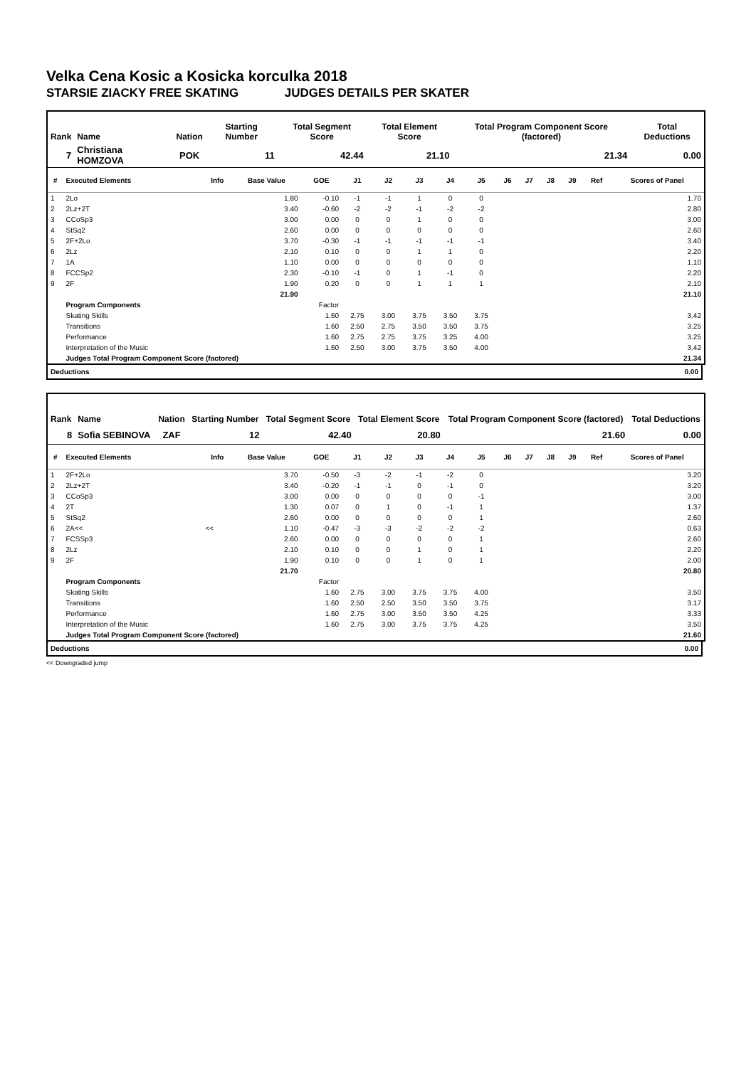Velka Cena Kosic a Kosicka korculka 2018
STARSIE ZIACKY FREE SKATING JUDGES DETAILS PER SKATER
| Rank | Name | Nation | Starting Number | Total Segment Score | Total Element Score | Total Program Component Score (factored) | Total Deductions |
| --- | --- | --- | --- | --- | --- | --- | --- |
| 7 | Christiana HOMZOVA | POK | 11 | 42.44 | 21.10 | 21.34 | 0.00 |
| # | Executed Elements | Info | Base Value | GOE | J1 | J2 | J3 | J4 | J5 | J6 | J7 | J8 | J9 | Ref | Scores of Panel |
| --- | --- | --- | --- | --- | --- | --- | --- | --- | --- | --- | --- | --- | --- | --- | --- |
| 1 | 2Lo | | 1.80 | -0.10 | -1 | -1 | 1 | 0 | 0 | | | | | | 1.70 |
| 2 | 2Lz+2T | | 3.40 | -0.60 | -2 | -2 | -1 | -2 | -2 | | | | | | 2.80 |
| 3 | CCoSp3 | | 3.00 | 0.00 | 0 | 0 | 1 | 0 | 0 | | | | | | 3.00 |
| 4 | StSq2 | | 2.60 | 0.00 | 0 | 0 | 0 | 0 | 0 | | | | | | 2.60 |
| 5 | 2F+2Lo | | 3.70 | -0.30 | -1 | -1 | -1 | -1 | -1 | | | | | | 3.40 |
| 6 | 2Lz | | 2.10 | 0.10 | 0 | 0 | 1 | 1 | 0 | | | | | | 2.20 |
| 7 | 1A | | 1.10 | 0.00 | 0 | 0 | 0 | 0 | 0 | | | | | | 1.10 |
| 8 | FCCSp2 | | 2.30 | -0.10 | -1 | 0 | 1 | -1 | 0 | | | | | | 2.20 |
| 9 | 2F | | 1.90 | 0.20 | 0 | 0 | 1 | 1 | 1 | | | | | | 2.10 |
| | | | 21.90 | | | | | | | | | | | | 21.10 |
| | Program Components | | | Factor | | | | | | | | | | | |
| | Skating Skills | | | 1.60 | 2.75 | 3.00 | 3.75 | 3.50 | 3.75 | | | | | | 3.42 |
| | Transitions | | | 1.60 | 2.50 | 2.75 | 3.50 | 3.50 | 3.75 | | | | | | 3.25 |
| | Performance | | | 1.60 | 2.75 | 2.75 | 3.75 | 3.25 | 4.00 | | | | | | 3.25 |
| | Interpretation of the Music | | | 1.60 | 2.50 | 3.00 | 3.75 | 3.50 | 4.00 | | | | | | 3.42 |
| | Judges Total Program Component Score (factored) | | | | | | | | | | | | | | 21.34 |
Deductions 0.00
| Rank | Name | Nation | Starting Number | Total Segment Score | Total Element Score | Total Program Component Score (factored) | Total Deductions |
| --- | --- | --- | --- | --- | --- | --- | --- |
| 8 | Sofia SEBINOVA | ZAF | 12 | 42.40 | 20.80 | 21.60 | 0.00 |
| # | Executed Elements | Info | Base Value | GOE | J1 | J2 | J3 | J4 | J5 | J6 | J7 | J8 | J9 | Ref | Scores of Panel |
| --- | --- | --- | --- | --- | --- | --- | --- | --- | --- | --- | --- | --- | --- | --- | --- |
| 1 | 2F+2Lo | | 3.70 | -0.50 | -3 | -2 | -1 | -2 | 0 | | | | | | 3.20 |
| 2 | 2Lz+2T | | 3.40 | -0.20 | -1 | -1 | 0 | -1 | 0 | | | | | | 3.20 |
| 3 | CCoSp3 | | 3.00 | 0.00 | 0 | 0 | 0 | 0 | -1 | | | | | | 3.00 |
| 4 | 2T | | 1.30 | 0.07 | 0 | 1 | 0 | -1 | 1 | | | | | | 1.37 |
| 5 | StSq2 | | 2.60 | 0.00 | 0 | 0 | 0 | 0 | 1 | | | | | | 2.60 |
| 6 | 2A<< | << | 1.10 | -0.47 | -3 | -3 | -2 | -2 | -2 | | | | | | 0.63 |
| 7 | FCSSp3 | | 2.60 | 0.00 | 0 | 0 | 0 | 0 | 1 | | | | | | 2.60 |
| 8 | 2Lz | | 2.10 | 0.10 | 0 | 0 | 1 | 0 | 1 | | | | | | 2.20 |
| 9 | 2F | | 1.90 | 0.10 | 0 | 0 | 1 | 0 | 1 | | | | | | 2.00 |
| | | | 21.70 | | | | | | | | | | | | 20.80 |
| | Program Components | | | Factor | | | | | | | | | | | |
| | Skating Skills | | | 1.60 | 2.75 | 3.00 | 3.75 | 3.75 | 4.00 | | | | | | 3.50 |
| | Transitions | | | 1.60 | 2.50 | 2.50 | 3.50 | 3.50 | 3.75 | | | | | | 3.17 |
| | Performance | | | 1.60 | 2.75 | 3.00 | 3.50 | 3.50 | 4.25 | | | | | | 3.33 |
| | Interpretation of the Music | | | 1.60 | 2.75 | 3.00 | 3.75 | 3.75 | 4.25 | | | | | | 3.50 |
| | Judges Total Program Component Score (factored) | | | | | | | | | | | | | | 21.60 |
Deductions 0.00
<< Downgraded jump